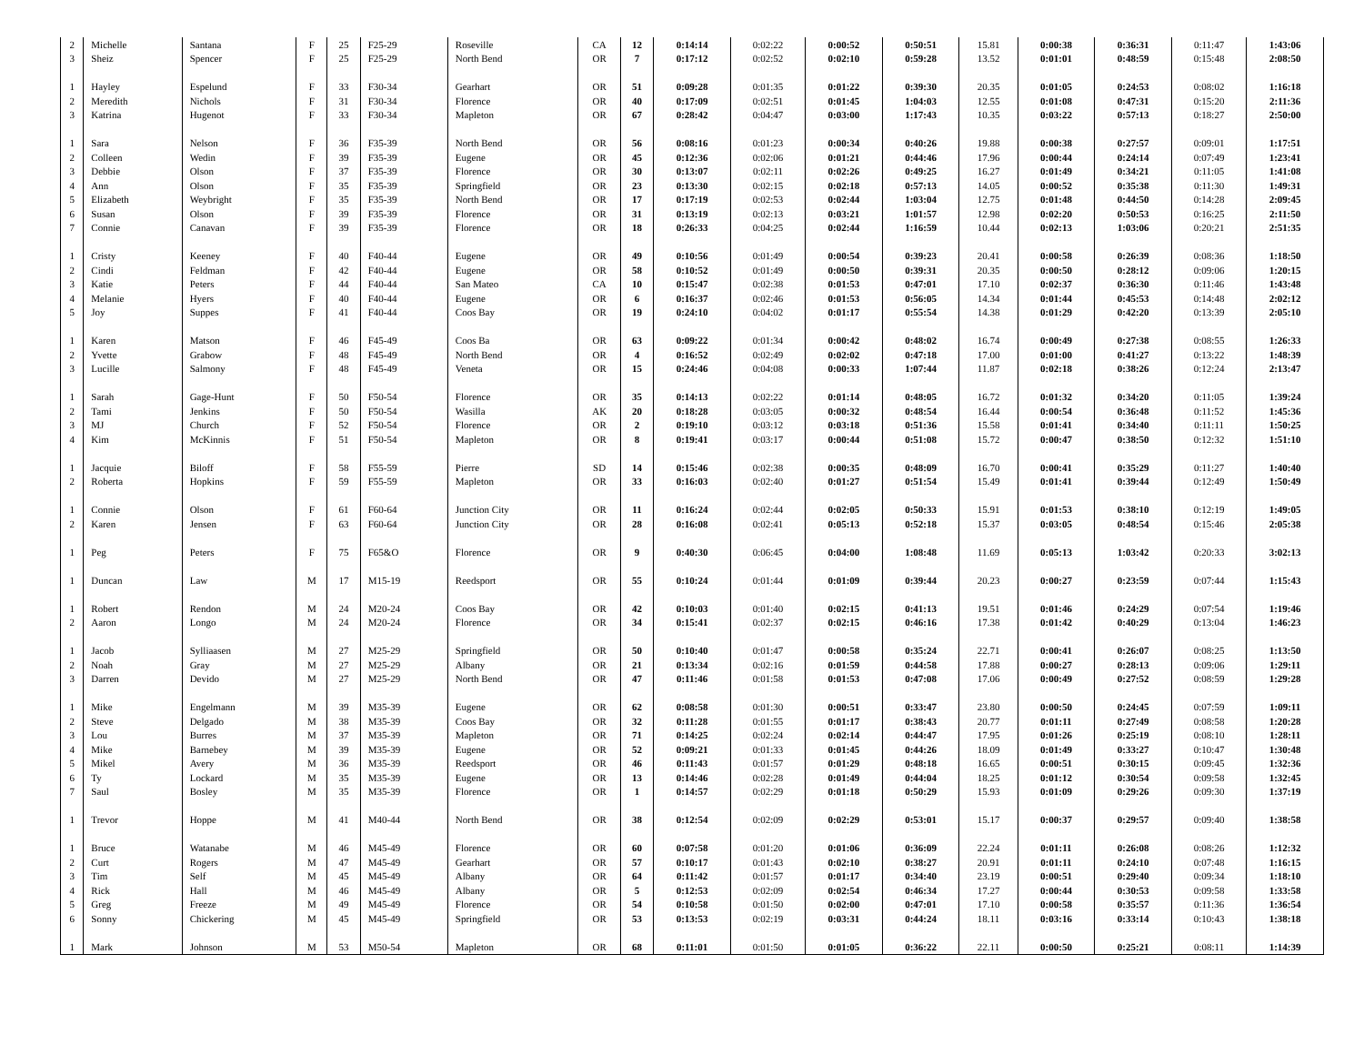| 2 | Michelle | Santana | F | 25 | F25-29 | Roseville | CA | 12 | 0:14:14 | 0:02:22 | 0:00:52 | 0:50:51 | 15.81 | 0:00:38 | 0:36:31 | 0:11:47 | 1:43:06 |
| 3 | Sheiz | Spencer | F | 25 | F25-29 | North Bend | OR | 7 | 0:17:12 | 0:02:52 | 0:02:10 | 0:59:28 | 13.52 | 0:01:01 | 0:48:59 | 0:15:48 | 2:08:50 |
| 1 | Hayley | Espelund | F | 33 | F30-34 | Gearhart | OR | 51 | 0:09:28 | 0:01:35 | 0:01:22 | 0:39:30 | 20.35 | 0:01:05 | 0:24:53 | 0:08:02 | 1:16:18 |
| 2 | Meredith | Nichols | F | 31 | F30-34 | Florence | OR | 40 | 0:17:09 | 0:02:51 | 0:01:45 | 1:04:03 | 12.55 | 0:01:08 | 0:47:31 | 0:15:20 | 2:11:36 |
| 3 | Katrina | Hugenot | F | 33 | F30-34 | Mapleton | OR | 67 | 0:28:42 | 0:04:47 | 0:03:00 | 1:17:43 | 10.35 | 0:03:22 | 0:57:13 | 0:18:27 | 2:50:00 |
| 1 | Sara | Nelson | F | 36 | F35-39 | North Bend | OR | 56 | 0:08:16 | 0:01:23 | 0:00:34 | 0:40:26 | 19.88 | 0:00:38 | 0:27:57 | 0:09:01 | 1:17:51 |
| 2 | Colleen | Wedin | F | 39 | F35-39 | Eugene | OR | 45 | 0:12:36 | 0:02:06 | 0:01:21 | 0:44:46 | 17.96 | 0:00:44 | 0:24:14 | 0:07:49 | 1:23:41 |
| 3 | Debbie | Olson | F | 37 | F35-39 | Florence | OR | 30 | 0:13:07 | 0:02:11 | 0:02:26 | 0:49:25 | 16.27 | 0:01:49 | 0:34:21 | 0:11:05 | 1:41:08 |
| 4 | Ann | Olson | F | 35 | F35-39 | Springfield | OR | 23 | 0:13:30 | 0:02:15 | 0:02:18 | 0:57:13 | 14.05 | 0:00:52 | 0:35:38 | 0:11:30 | 1:49:31 |
| 5 | Elizabeth | Weybright | F | 35 | F35-39 | North Bend | OR | 17 | 0:17:19 | 0:02:53 | 0:02:44 | 1:03:04 | 12.75 | 0:01:48 | 0:44:50 | 0:14:28 | 2:09:45 |
| 6 | Susan | Olson | F | 39 | F35-39 | Florence | OR | 31 | 0:13:19 | 0:02:13 | 0:03:21 | 1:01:57 | 12.98 | 0:02:20 | 0:50:53 | 0:16:25 | 2:11:50 |
| 7 | Connie | Canavan | F | 39 | F35-39 | Florence | OR | 18 | 0:26:33 | 0:04:25 | 0:02:44 | 1:16:59 | 10.44 | 0:02:13 | 1:03:06 | 0:20:21 | 2:51:35 |
| 1 | Cristy | Keeney | F | 40 | F40-44 | Eugene | OR | 49 | 0:10:56 | 0:01:49 | 0:00:54 | 0:39:23 | 20.41 | 0:00:58 | 0:26:39 | 0:08:36 | 1:18:50 |
| 2 | Cindi | Feldman | F | 42 | F40-44 | Eugene | OR | 58 | 0:10:52 | 0:01:49 | 0:00:50 | 0:39:31 | 20.35 | 0:00:50 | 0:28:12 | 0:09:06 | 1:20:15 |
| 3 | Katie | Peters | F | 44 | F40-44 | San Mateo | CA | 10 | 0:15:47 | 0:02:38 | 0:01:53 | 0:47:01 | 17.10 | 0:02:37 | 0:36:30 | 0:11:46 | 1:43:48 |
| 4 | Melanie | Hyers | F | 40 | F40-44 | Eugene | OR | 6 | 0:16:37 | 0:02:46 | 0:01:53 | 0:56:05 | 14.34 | 0:01:44 | 0:45:53 | 0:14:48 | 2:02:12 |
| 5 | Joy | Suppes | F | 41 | F40-44 | Coos Bay | OR | 19 | 0:24:10 | 0:04:02 | 0:01:17 | 0:55:54 | 14.38 | 0:01:29 | 0:42:20 | 0:13:39 | 2:05:10 |
| 1 | Karen | Matson | F | 46 | F45-49 | Coos Ba | OR | 63 | 0:09:22 | 0:01:34 | 0:00:42 | 0:48:02 | 16.74 | 0:00:49 | 0:27:38 | 0:08:55 | 1:26:33 |
| 2 | Yvette | Grabow | F | 48 | F45-49 | North Bend | OR | 4 | 0:16:52 | 0:02:49 | 0:02:02 | 0:47:18 | 17.00 | 0:01:00 | 0:41:27 | 0:13:22 | 1:48:39 |
| 3 | Lucille | Salmony | F | 48 | F45-49 | Veneta | OR | 15 | 0:24:46 | 0:04:08 | 0:00:33 | 1:07:44 | 11.87 | 0:02:18 | 0:38:26 | 0:12:24 | 2:13:47 |
| 1 | Sarah | Gage-Hunt | F | 50 | F50-54 | Florence | OR | 35 | 0:14:13 | 0:02:22 | 0:01:14 | 0:48:05 | 16.72 | 0:01:32 | 0:34:20 | 0:11:05 | 1:39:24 |
| 2 | Tami | Jenkins | F | 50 | F50-54 | Wasilla | AK | 20 | 0:18:28 | 0:03:05 | 0:00:32 | 0:48:54 | 16.44 | 0:00:54 | 0:36:48 | 0:11:52 | 1:45:36 |
| 3 | MJ | Church | F | 52 | F50-54 | Florence | OR | 2 | 0:19:10 | 0:03:12 | 0:03:18 | 0:51:36 | 15.58 | 0:01:41 | 0:34:40 | 0:11:11 | 1:50:25 |
| 4 | Kim | McKinnis | F | 51 | F50-54 | Mapleton | OR | 8 | 0:19:41 | 0:03:17 | 0:00:44 | 0:51:08 | 15.72 | 0:00:47 | 0:38:50 | 0:12:32 | 1:51:10 |
| 1 | Jacquie | Biloff | F | 58 | F55-59 | Pierre | SD | 14 | 0:15:46 | 0:02:38 | 0:00:35 | 0:48:09 | 16.70 | 0:00:41 | 0:35:29 | 0:11:27 | 1:40:40 |
| 2 | Roberta | Hopkins | F | 59 | F55-59 | Mapleton | OR | 33 | 0:16:03 | 0:02:40 | 0:01:27 | 0:51:54 | 15.49 | 0:01:41 | 0:39:44 | 0:12:49 | 1:50:49 |
| 1 | Connie | Olson | F | 61 | F60-64 | Junction City | OR | 11 | 0:16:24 | 0:02:44 | 0:02:05 | 0:50:33 | 15.91 | 0:01:53 | 0:38:10 | 0:12:19 | 1:49:05 |
| 2 | Karen | Jensen | F | 63 | F60-64 | Junction City | OR | 28 | 0:16:08 | 0:02:41 | 0:05:13 | 0:52:18 | 15.37 | 0:03:05 | 0:48:54 | 0:15:46 | 2:05:38 |
| 1 | Peg | Peters | F | 75 | F65&O | Florence | OR | 9 | 0:40:30 | 0:06:45 | 0:04:00 | 1:08:48 | 11.69 | 0:05:13 | 1:03:42 | 0:20:33 | 3:02:13 |
| 1 | Duncan | Law | M | 17 | M15-19 | Reedsport | OR | 55 | 0:10:24 | 0:01:44 | 0:01:09 | 0:39:44 | 20.23 | 0:00:27 | 0:23:59 | 0:07:44 | 1:15:43 |
| 1 | Robert | Rendon | M | 24 | M20-24 | Coos Bay | OR | 42 | 0:10:03 | 0:01:40 | 0:02:15 | 0:41:13 | 19.51 | 0:01:46 | 0:24:29 | 0:07:54 | 1:19:46 |
| 2 | Aaron | Longo | M | 24 | M20-24 | Florence | OR | 34 | 0:15:41 | 0:02:37 | 0:02:15 | 0:46:16 | 17.38 | 0:01:42 | 0:40:29 | 0:13:04 | 1:46:23 |
| 1 | Jacob | Sylliaasen | M | 27 | M25-29 | Springfield | OR | 50 | 0:10:40 | 0:01:47 | 0:00:58 | 0:35:24 | 22.71 | 0:00:41 | 0:26:07 | 0:08:25 | 1:13:50 |
| 2 | Noah | Gray | M | 27 | M25-29 | Albany | OR | 21 | 0:13:34 | 0:02:16 | 0:01:59 | 0:44:58 | 17.88 | 0:00:27 | 0:28:13 | 0:09:06 | 1:29:11 |
| 3 | Darren | Devido | M | 27 | M25-29 | North Bend | OR | 47 | 0:11:46 | 0:01:58 | 0:01:53 | 0:47:08 | 17.06 | 0:00:49 | 0:27:52 | 0:08:59 | 1:29:28 |
| 1 | Mike | Engelmann | M | 39 | M35-39 | Eugene | OR | 62 | 0:08:58 | 0:01:30 | 0:00:51 | 0:33:47 | 23.80 | 0:00:50 | 0:24:45 | 0:07:59 | 1:09:11 |
| 2 | Steve | Delgado | M | 38 | M35-39 | Coos Bay | OR | 32 | 0:11:28 | 0:01:55 | 0:01:17 | 0:38:43 | 20.77 | 0:01:11 | 0:27:49 | 0:08:58 | 1:20:28 |
| 3 | Lou | Burres | M | 37 | M35-39 | Mapleton | OR | 71 | 0:14:25 | 0:02:24 | 0:02:14 | 0:44:47 | 17.95 | 0:01:26 | 0:25:19 | 0:08:10 | 1:28:11 |
| 4 | Mike | Barnebey | M | 39 | M35-39 | Eugene | OR | 52 | 0:09:21 | 0:01:33 | 0:01:45 | 0:44:26 | 18.09 | 0:01:49 | 0:33:27 | 0:10:47 | 1:30:48 |
| 5 | Mikel | Avery | M | 36 | M35-39 | Reedsport | OR | 46 | 0:11:43 | 0:01:57 | 0:01:29 | 0:48:18 | 16.65 | 0:00:51 | 0:30:15 | 0:09:45 | 1:32:36 |
| 6 | Ty | Lockard | M | 35 | M35-39 | Eugene | OR | 13 | 0:14:46 | 0:02:28 | 0:01:49 | 0:44:04 | 18.25 | 0:01:12 | 0:30:54 | 0:09:58 | 1:32:45 |
| 7 | Saul | Bosley | M | 35 | M35-39 | Florence | OR | 1 | 0:14:57 | 0:02:29 | 0:01:18 | 0:50:29 | 15.93 | 0:01:09 | 0:29:26 | 0:09:30 | 1:37:19 |
| 1 | Trevor | Hoppe | M | 41 | M40-44 | North Bend | OR | 38 | 0:12:54 | 0:02:09 | 0:02:29 | 0:53:01 | 15.17 | 0:00:37 | 0:29:57 | 0:09:40 | 1:38:58 |
| 1 | Bruce | Watanabe | M | 46 | M45-49 | Florence | OR | 60 | 0:07:58 | 0:01:20 | 0:01:06 | 0:36:09 | 22.24 | 0:01:11 | 0:26:08 | 0:08:26 | 1:12:32 |
| 2 | Curt | Rogers | M | 47 | M45-49 | Gearhart | OR | 57 | 0:10:17 | 0:01:43 | 0:02:10 | 0:38:27 | 20.91 | 0:01:11 | 0:24:10 | 0:07:48 | 1:16:15 |
| 3 | Tim | Self | M | 45 | M45-49 | Albany | OR | 64 | 0:11:42 | 0:01:57 | 0:01:17 | 0:34:40 | 23.19 | 0:00:51 | 0:29:40 | 0:09:34 | 1:18:10 |
| 4 | Rick | Hall | M | 46 | M45-49 | Albany | OR | 5 | 0:12:53 | 0:02:09 | 0:02:54 | 0:46:34 | 17.27 | 0:00:44 | 0:30:53 | 0:09:58 | 1:33:58 |
| 5 | Greg | Freeze | M | 49 | M45-49 | Florence | OR | 54 | 0:10:58 | 0:01:50 | 0:02:00 | 0:47:01 | 17.10 | 0:00:58 | 0:35:57 | 0:11:36 | 1:36:54 |
| 6 | Sonny | Chickering | M | 45 | M45-49 | Springfield | OR | 53 | 0:13:53 | 0:02:19 | 0:03:31 | 0:44:24 | 18.11 | 0:03:16 | 0:33:14 | 0:10:43 | 1:38:18 |
| 1 | Mark | Johnson | M | 53 | M50-54 | Mapleton | OR | 68 | 0:11:01 | 0:01:50 | 0:01:05 | 0:36:22 | 22.11 | 0:00:50 | 0:25:21 | 0:08:11 | 1:14:39 |